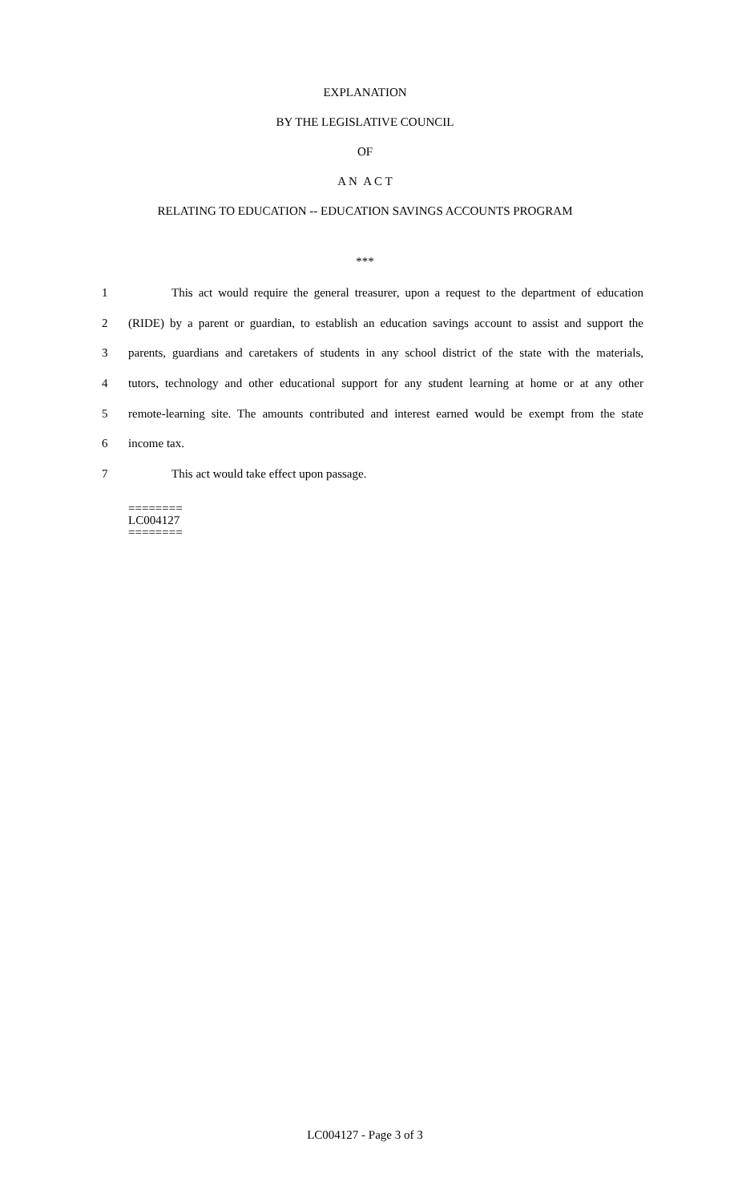EXPLANATION
BY THE LEGISLATIVE COUNCIL
OF
A N A C T
RELATING TO EDUCATION -- EDUCATION SAVINGS ACCOUNTS PROGRAM
***
1 This act would require the general treasurer, upon a request to the department of education
2 (RIDE) by a parent or guardian, to establish an education savings account to assist and support the
3 parents, guardians and caretakers of students in any school district of the state with the materials,
4 tutors, technology and other educational support for any student learning at home or at any other
5 remote-learning site. The amounts contributed and interest earned would be exempt from the state
6 income tax.
7 This act would take effect upon passage.
========
LC004127
========
LC004127 - Page 3 of 3